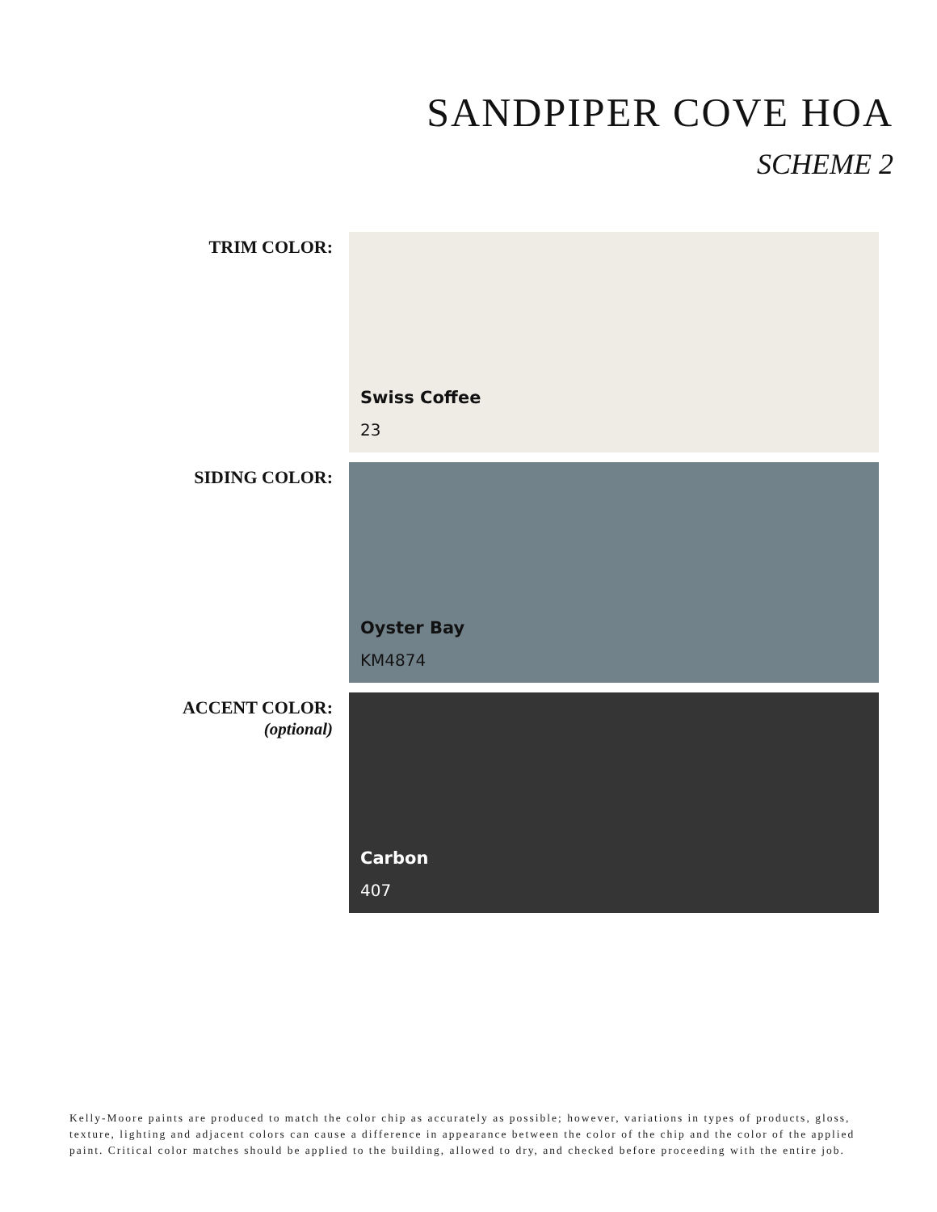SANDPIPER COVE HOA
SCHEME 2
TRIM COLOR:
Swiss Coffee
23
SIDING COLOR:
Oyster Bay
KM4874
ACCENT COLOR:
(optional)
Carbon
407
Kelly-Moore paints are produced to match the color chip as accurately as possible; however, variations in types of products, gloss, texture, lighting and adjacent colors can cause a difference in appearance between the color of the chip and the color of the applied paint. Critical color matches should be applied to the building, allowed to dry, and checked before proceeding with the entire job.